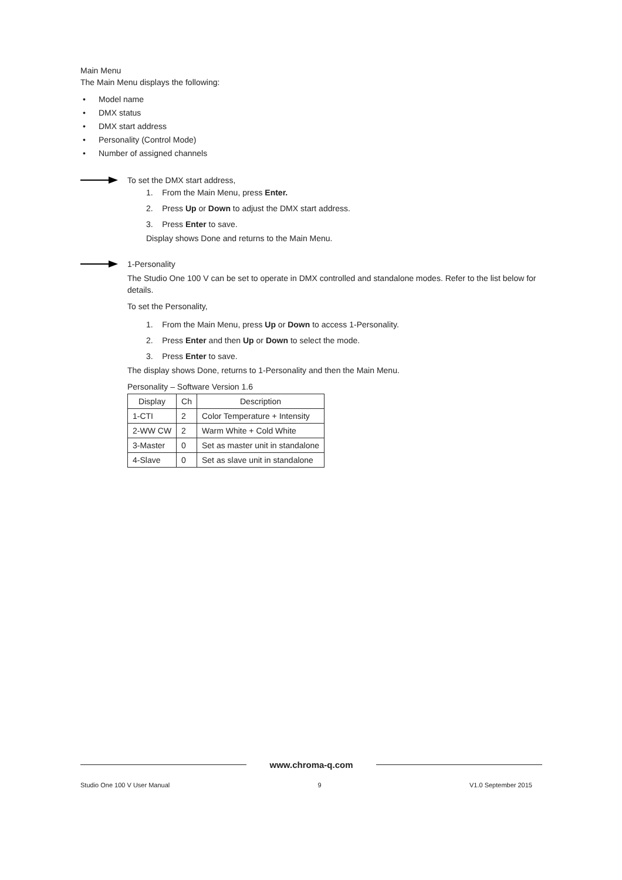Main Menu
The Main Menu displays the following:
• Model name
• DMX status
• DMX start address
• Personality (Control Mode)
• Number of assigned channels
To set the DMX start address,
1. From the Main Menu, press Enter.
2. Press Up or Down to adjust the DMX start address.
3. Press Enter to save.
Display shows Done and returns to the Main Menu.
1-Personality
The Studio One 100 V can be set to operate in DMX controlled and standalone modes. Refer to the list below for details.
To set the Personality,
1. From the Main Menu, press Up or Down to access 1-Personality.
2. Press Enter and then Up or Down to select the mode.
3. Press Enter to save.
The display shows Done, returns to 1-Personality and then the Main Menu.
Personality – Software Version 1.6
| Display | Ch | Description |
| --- | --- | --- |
| 1-CTI | 2 | Color Temperature + Intensity |
| 2-WW CW | 2 | Warm White + Cold White |
| 3-Master | 0 | Set as master unit in standalone |
| 4-Slave | 0 | Set as slave unit in standalone |
www.chroma-q.com
Studio One 100 V User Manual 9 V1.0 September 2015